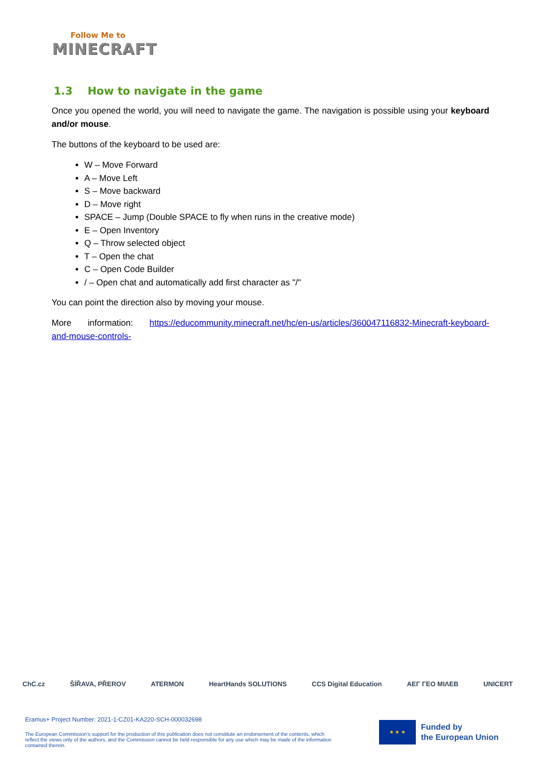Follow Me to
MINECRAFT
1.3 How to navigate in the game
Once you opened the world, you will need to navigate the game. The navigation is possible using your keyboard and/or mouse.
The buttons of the keyboard to be used are:
W – Move Forward
A – Move Left
S – Move backward
D – Move right
SPACE – Jump (Double SPACE to fly when runs in the creative mode)
E – Open Inventory
Q – Throw selected object
T – Open the chat
C – Open Code Builder
/ – Open chat and automatically add first character as "/"
You can point the direction also by moving your mouse.
More information: https://educommunity.minecraft.net/hc/en-us/articles/360047116832-Minecraft-keyboard-and-mouse-controls-
ChC.cz ŠÍŘAVA, PŘEROV ATERMON HeartHands SOLUTIONS CCS Digital Education ΑΕΓ ΓΕΟ ΜΙΛΕΒ UNICERT
Eramus+ Project Number: 2021-1-CZ01-KA220-SCH-000032698
The European Commission's support for the production of this publication does not constitute an endorsement of the contents, which reflect the views only of the authors, and the Commission cannot be held responsible for any use which may be made of the information contained therein.
★ ★ ★
Funded by
the European Union